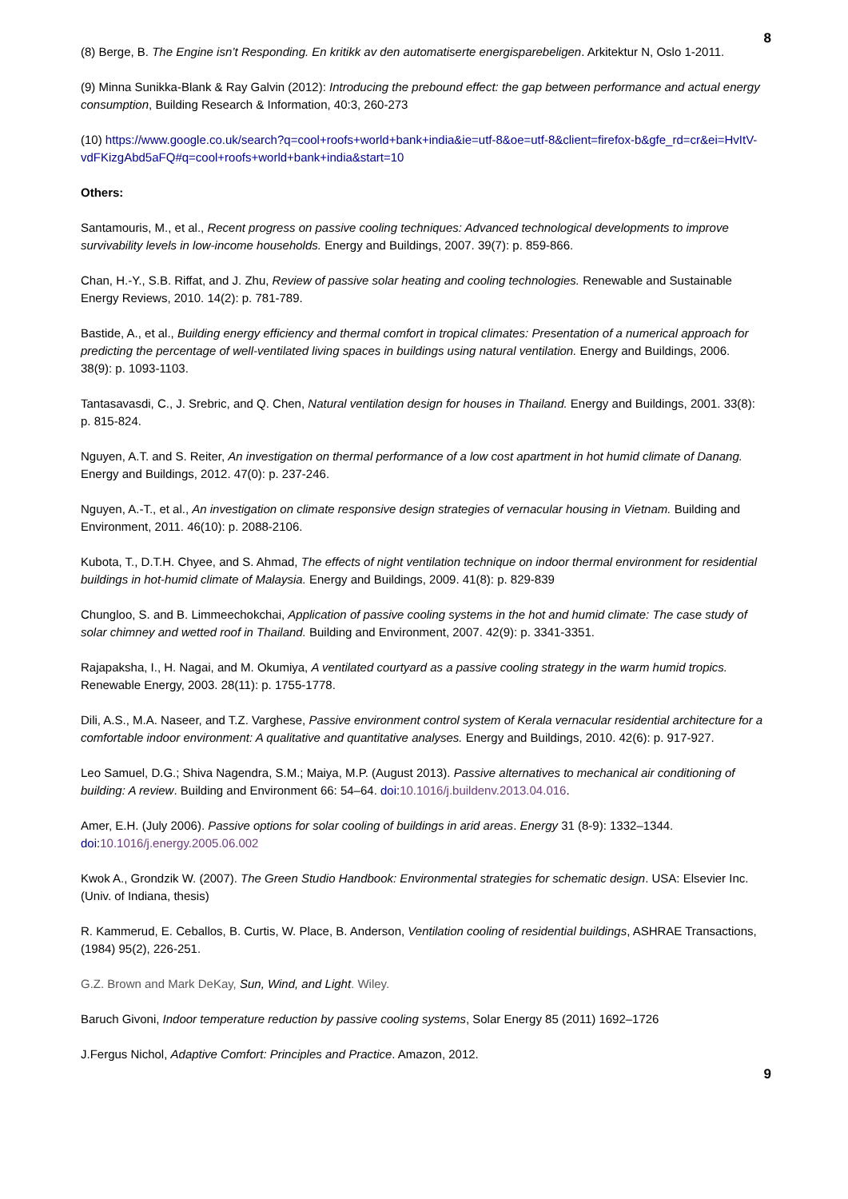8
(8) Berge, B. The Engine isn’t Responding. En kritikk av den automatiserte energisparebeligen. Arkitektur N, Oslo 1-2011.
(9) Minna Sunikka-Blank & Ray Galvin (2012): Introducing the prebound effect: the gap between performance and actual energy consumption, Building Research & Information, 40:3, 260-273
(10) https://www.google.co.uk/search?q=cool+roofs+world+bank+india&ie=utf-8&oe=utf-8&client=firefox-b&gfe_rd=cr&ei=HvItV-vdFKizgAbd5aFQ#q=cool+roofs+world+bank+india&start=10
Others:
Santamouris, M., et al., Recent progress on passive cooling techniques: Advanced technological developments to improve survivability levels in low-income households. Energy and Buildings, 2007. 39(7): p. 859-866.
Chan, H.-Y., S.B. Riffat, and J. Zhu, Review of passive solar heating and cooling technologies. Renewable and Sustainable Energy Reviews, 2010. 14(2): p. 781-789.
Bastide, A., et al., Building energy efficiency and thermal comfort in tropical climates: Presentation of a numerical approach for predicting the percentage of well-ventilated living spaces in buildings using natural ventilation. Energy and Buildings, 2006. 38(9): p. 1093-1103.
Tantasavasdi, C., J. Srebric, and Q. Chen, Natural ventilation design for houses in Thailand. Energy and Buildings, 2001. 33(8): p. 815-824.
Nguyen, A.T. and S. Reiter, An investigation on thermal performance of a low cost apartment in hot humid climate of Danang. Energy and Buildings, 2012. 47(0): p. 237-246.
Nguyen, A.-T., et al., An investigation on climate responsive design strategies of vernacular housing in Vietnam. Building and Environment, 2011. 46(10): p. 2088-2106.
Kubota, T., D.T.H. Chyee, and S. Ahmad, The effects of night ventilation technique on indoor thermal environment for residential buildings in hot-humid climate of Malaysia. Energy and Buildings, 2009. 41(8): p. 829-839
Chungloo, S. and B. Limmeechokchai, Application of passive cooling systems in the hot and humid climate: The case study of solar chimney and wetted roof in Thailand. Building and Environment, 2007. 42(9): p. 3341-3351.
Rajapaksha, I., H. Nagai, and M. Okumiya, A ventilated courtyard as a passive cooling strategy in the warm humid tropics. Renewable Energy, 2003. 28(11): p. 1755-1778.
Dili, A.S., M.A. Naseer, and T.Z. Varghese, Passive environment control system of Kerala vernacular residential architecture for a comfortable indoor environment: A qualitative and quantitative analyses. Energy and Buildings, 2010. 42(6): p. 917-927.
Leo Samuel, D.G.; Shiva Nagendra, S.M.; Maiya, M.P. (August 2013). Passive alternatives to mechanical air conditioning of building: A review. Building and Environment 66: 54–64. doi:10.1016/j.buildenv.2013.04.016.
Amer, E.H. (July 2006). Passive options for solar cooling of buildings in arid areas. Energy 31 (8-9): 1332–1344. doi:10.1016/j.energy.2005.06.002
Kwok A., Grondzik W. (2007). The Green Studio Handbook: Environmental strategies for schematic design. USA: Elsevier Inc. (Univ. of Indiana, thesis)
R. Kammerud, E. Ceballos, B. Curtis, W. Place, B. Anderson, Ventilation cooling of residential buildings, ASHRAE Transactions, (1984) 95(2), 226-251.
G.Z. Brown and Mark DeKay, Sun, Wind, and Light. Wiley.
Baruch Givoni, Indoor temperature reduction by passive cooling systems, Solar Energy 85 (2011) 1692–1726
J.Fergus Nichol, Adaptive Comfort: Principles and Practice. Amazon, 2012.
9